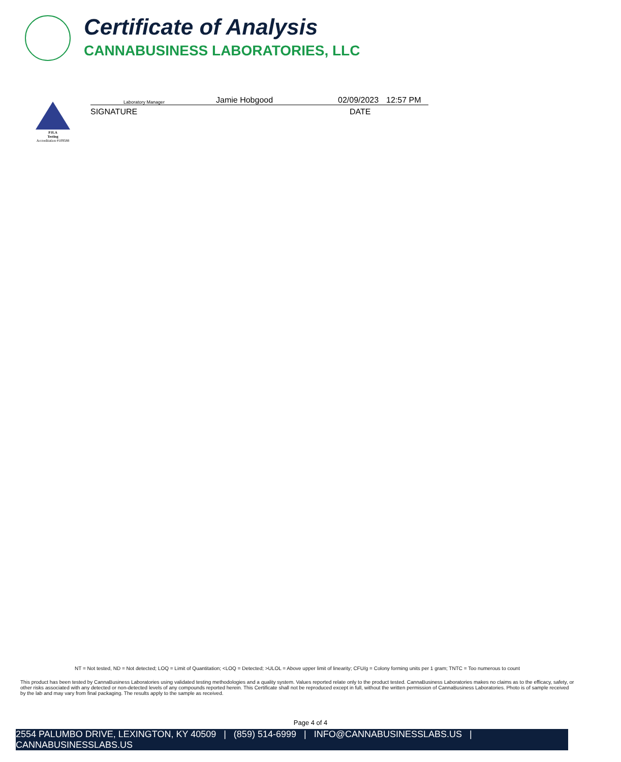Certificate of Analysis
CANNABUSINESS LABORATORIES, LLC
PJLA
Testing
Accreditation #109588
Laboratory Manager Jamie Hobgood 02/09/2023 12:57 PM
SIGNATURE DATE
NT = Not tested, ND = Not detected; LOQ = Limit of Quantitation; <LOQ = Detected; >ULOL = Above upper limit of linearity; CFU/g = Colony forming units per 1 gram; TNTC = Too numerous to count
This product has been tested by CannaBusiness Laboratories using validated testing methodologies and a quality system. Values reported relate only to the product tested. CannaBusiness Laboratories makes no claims as to the efficacy, safety, or other risks associated with any detected or non-detected levels of any compounds reported herein. This Certificate shall not be reproduced except in full, without the written permission of CannaBusiness Laboratories. Photo is of sample received by the lab and may vary from final packaging. The results apply to the sample as received.
Page 4 of 4
2554 PALUMBO DRIVE, LEXINGTON, KY 40509 | (859) 514-6999 | INFO@CANNABUSINESSLABS.US | CANNABUSINESSLABS.US